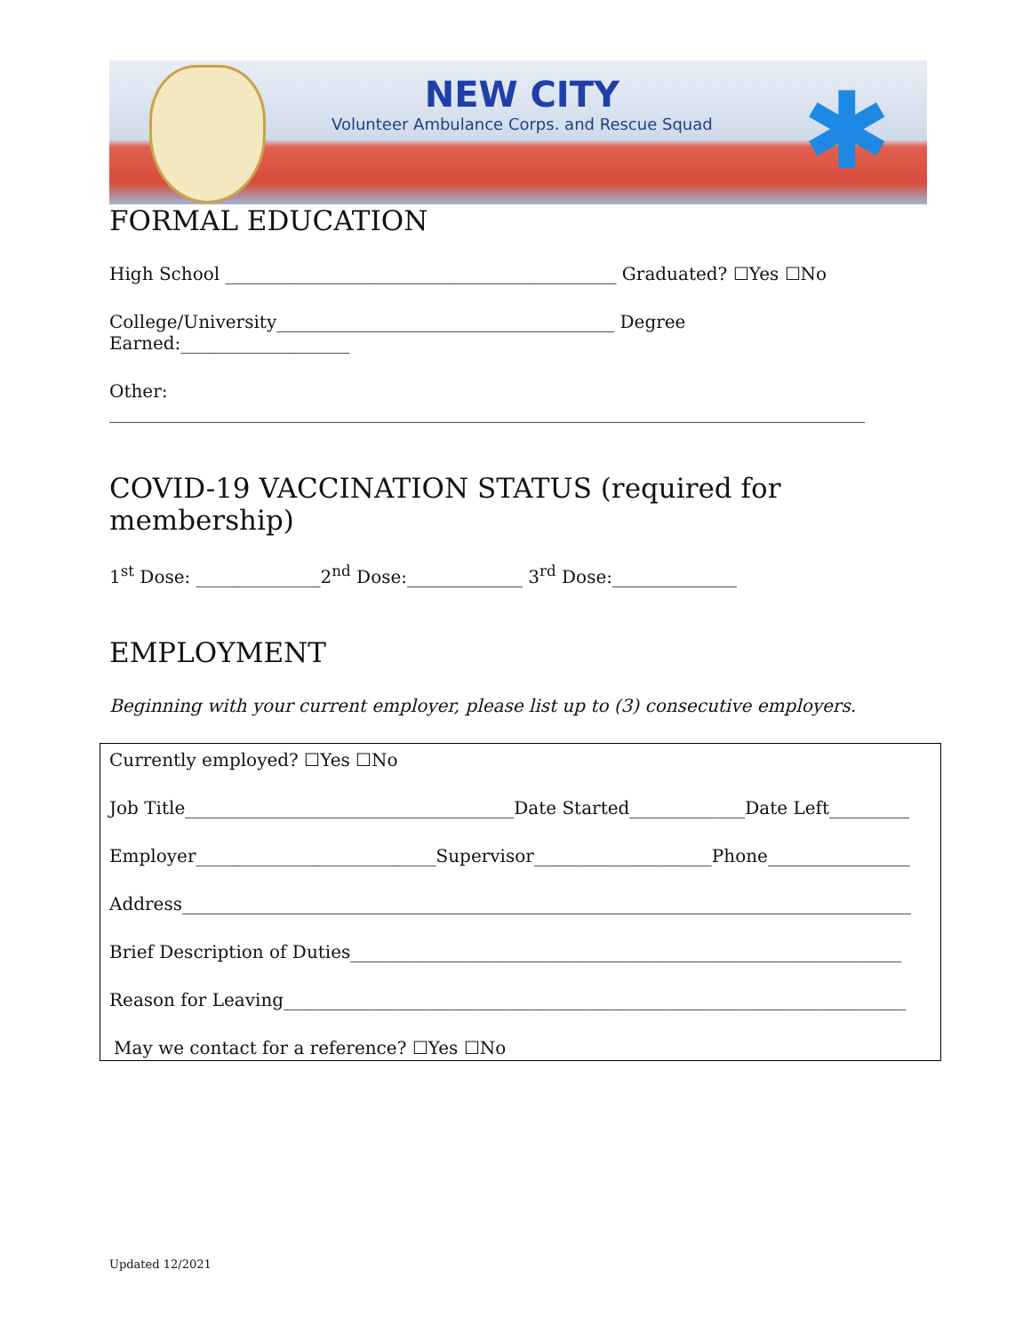NEW CITY
Volunteer Ambulance Corps. and Rescue Squad
✱
FORMAL EDUCATION
High School ____________________________________________ Graduated? ☐Yes ☐No
College/University______________________________________ Degree Earned:___________________
Other: _____________________________________________________________________________________
COVID-19 VACCINATION STATUS (required for membership)
1<sup>st</sup> Dose: ______________2<sup>nd</sup> Dose:_____________ 3<sup>rd</sup> Dose:______________
EMPLOYMENT
Beginning with your current employer, please list up to (3) consecutive employers.
Currently employed? ☐Yes ☐No
Job Title_____________________________________Date Started_____________Date Left_________
Employer___________________________Supervisor____________________Phone________________
Address__________________________________________________________________________________
Brief Description of Duties______________________________________________________________
Reason for Leaving______________________________________________________________________
May we contact for a reference? ☐Yes ☐No
Updated 12/2021